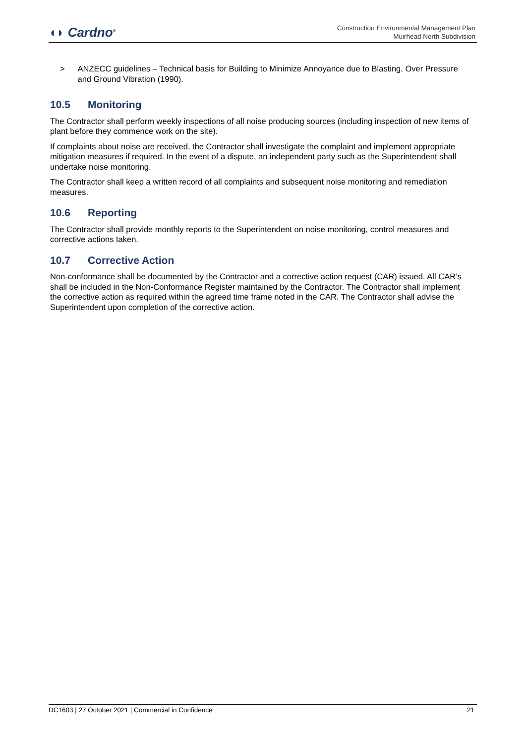◖◗ Cardno<sup>®</sup>
Construction Environmental Management Plan
Muirhead North Subdivision
> ANZECC guidelines – Technical basis for Building to Minimize Annoyance due to Blasting, Over Pressure and Ground Vibration (1990).
10.5 Monitoring
The Contractor shall perform weekly inspections of all noise producing sources (including inspection of new items of plant before they commence work on the site).
If complaints about noise are received, the Contractor shall investigate the complaint and implement appropriate mitigation measures if required. In the event of a dispute, an independent party such as the Superintendent shall undertake noise monitoring.
The Contractor shall keep a written record of all complaints and subsequent noise monitoring and remediation measures.
10.6 Reporting
The Contractor shall provide monthly reports to the Superintendent on noise monitoring, control measures and corrective actions taken.
10.7 Corrective Action
Non-conformance shall be documented by the Contractor and a corrective action request (CAR) issued. All CAR’s shall be included in the Non-Conformance Register maintained by the Contractor. The Contractor shall implement the corrective action as required within the agreed time frame noted in the CAR. The Contractor shall advise the Superintendent upon completion of the corrective action.
DC1603 | 27 October 2021 | Commercial in Confidence 21